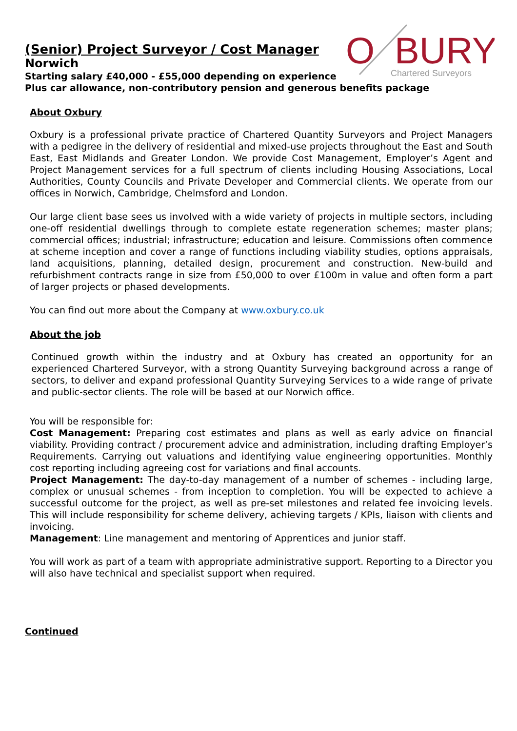O
BURY
Chartered Surveyors
(Senior) Project Surveyor / Cost Manager
Norwich
Starting salary £40,000 - £55,000 depending on experience
Plus car allowance, non-contributory pension and generous benefits package
About Oxbury
Oxbury is a professional private practice of Chartered Quantity Surveyors and Project Managers with a pedigree in the delivery of residential and mixed-use projects throughout the East and South East, East Midlands and Greater London. We provide Cost Management, Employer’s Agent and Project Management services for a full spectrum of clients including Housing Associations, Local Authorities, County Councils and Private Developer and Commercial clients. We operate from our offices in Norwich, Cambridge, Chelmsford and London.
Our large client base sees us involved with a wide variety of projects in multiple sectors, including one-off residential dwellings through to complete estate regeneration schemes; master plans; commercial offices; industrial; infrastructure; education and leisure. Commissions often commence at scheme inception and cover a range of functions including viability studies, options appraisals, land acquisitions, planning, detailed design, procurement and construction. New-build and refurbishment contracts range in size from £50,000 to over £100m in value and often form a part of larger projects or phased developments.
You can find out more about the Company at www.oxbury.co.uk
About the job
Continued growth within the industry and at Oxbury has created an opportunity for an experienced Chartered Surveyor, with a strong Quantity Surveying background across a range of sectors, to deliver and expand professional Quantity Surveying Services to a wide range of private and public-sector clients. The role will be based at our Norwich office.
You will be responsible for:
Cost Management: Preparing cost estimates and plans as well as early advice on financial viability. Providing contract / procurement advice and administration, including drafting Employer’s Requirements. Carrying out valuations and identifying value engineering opportunities. Monthly cost reporting including agreeing cost for variations and final accounts.
Project Management: The day-to-day management of a number of schemes - including large, complex or unusual schemes - from inception to completion. You will be expected to achieve a successful outcome for the project, as well as pre-set milestones and related fee invoicing levels. This will include responsibility for scheme delivery, achieving targets / KPIs, liaison with clients and invoicing.
Management: Line management and mentoring of Apprentices and junior staff.
You will work as part of a team with appropriate administrative support. Reporting to a Director you will also have technical and specialist support when required.
Continued